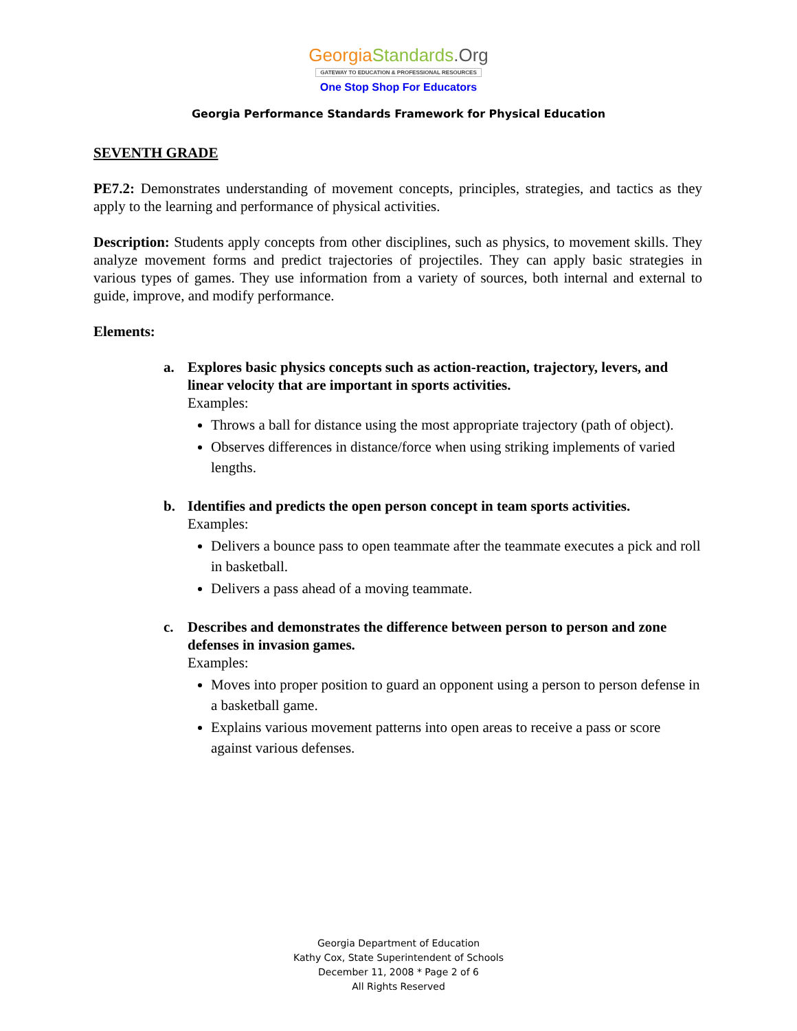Georgia Standards.Org
GATEWAY TO EDUCATION & PROFESSIONAL RESOURCES
One Stop Shop For Educators
Georgia Performance Standards Framework for Physical Education
SEVENTH GRADE
PE7.2: Demonstrates understanding of movement concepts, principles, strategies, and tactics as they apply to the learning and performance of physical activities.
Description: Students apply concepts from other disciplines, such as physics, to movement skills. They analyze movement forms and predict trajectories of projectiles. They can apply basic strategies in various types of games. They use information from a variety of sources, both internal and external to guide, improve, and modify performance.
Elements:
a. Explores basic physics concepts such as action-reaction, trajectory, levers, and linear velocity that are important in sports activities.
Examples:
Throws a ball for distance using the most appropriate trajectory (path of object).
Observes differences in distance/force when using striking implements of varied lengths.
b. Identifies and predicts the open person concept in team sports activities.
Examples:
Delivers a bounce pass to open teammate after the teammate executes a pick and roll in basketball.
Delivers a pass ahead of a moving teammate.
c. Describes and demonstrates the difference between person to person and zone defenses in invasion games.
Examples:
Moves into proper position to guard an opponent using a person to person defense in a basketball game.
Explains various movement patterns into open areas to receive a pass or score against various defenses.
Georgia Department of Education
Kathy Cox, State Superintendent of Schools
December 11, 2008 * Page 2 of 6
All Rights Reserved